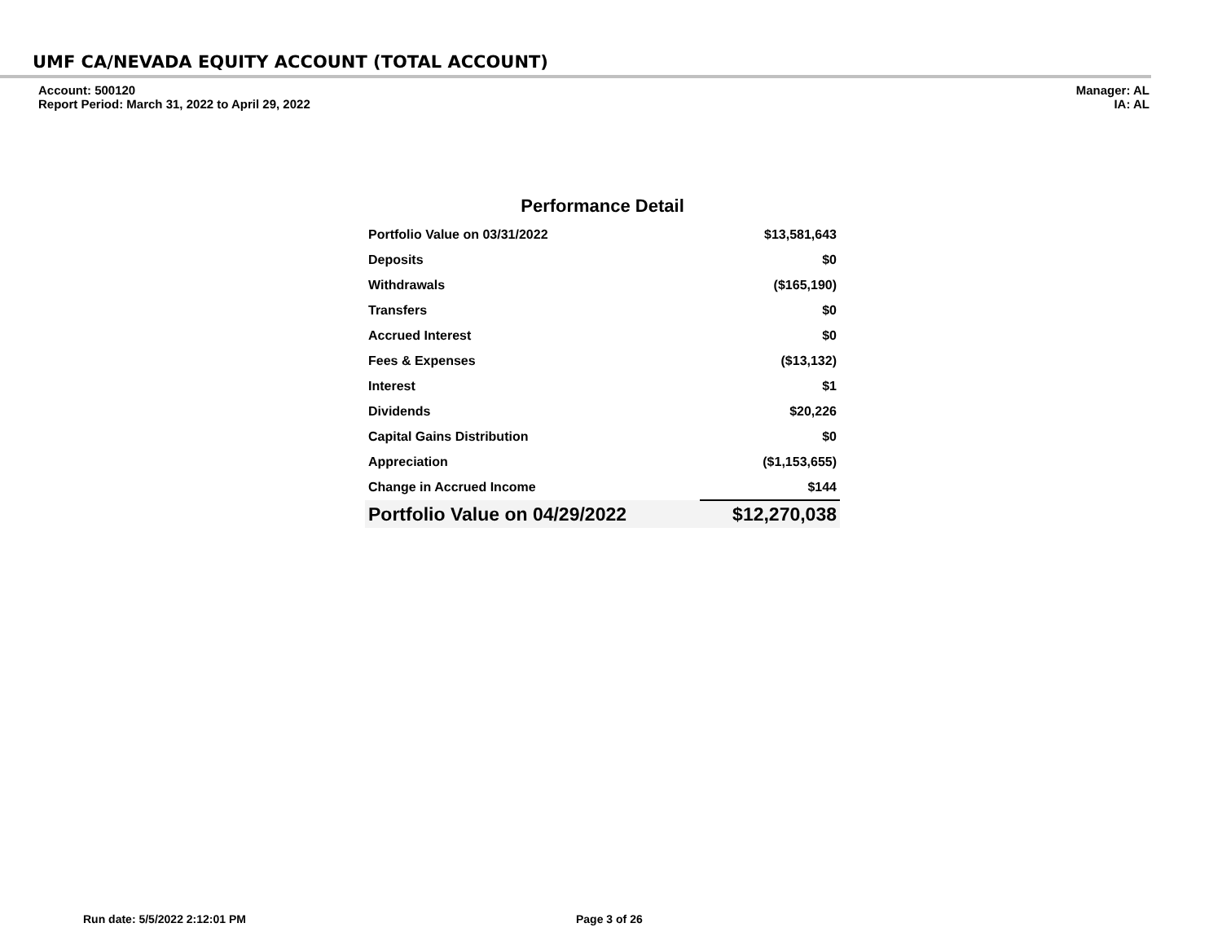UMF CA/NEVADA EQUITY ACCOUNT (TOTAL ACCOUNT)
Account: 500120
Report Period: March 31, 2022 to April 29, 2022
Manager: AL
IA: AL
Performance Detail
| Portfolio Value on 03/31/2022 | $13,581,643 |
| Deposits | $0 |
| Withdrawals | ($165,190) |
| Transfers | $0 |
| Accrued Interest | $0 |
| Fees & Expenses | ($13,132) |
| Interest | $1 |
| Dividends | $20,226 |
| Capital Gains Distribution | $0 |
| Appreciation | ($1,153,655) |
| Change in Accrued Income | $144 |
| Portfolio Value on 04/29/2022 | $12,270,038 |
Run date: 5/5/2022 2:12:01 PM Page 3 of 26